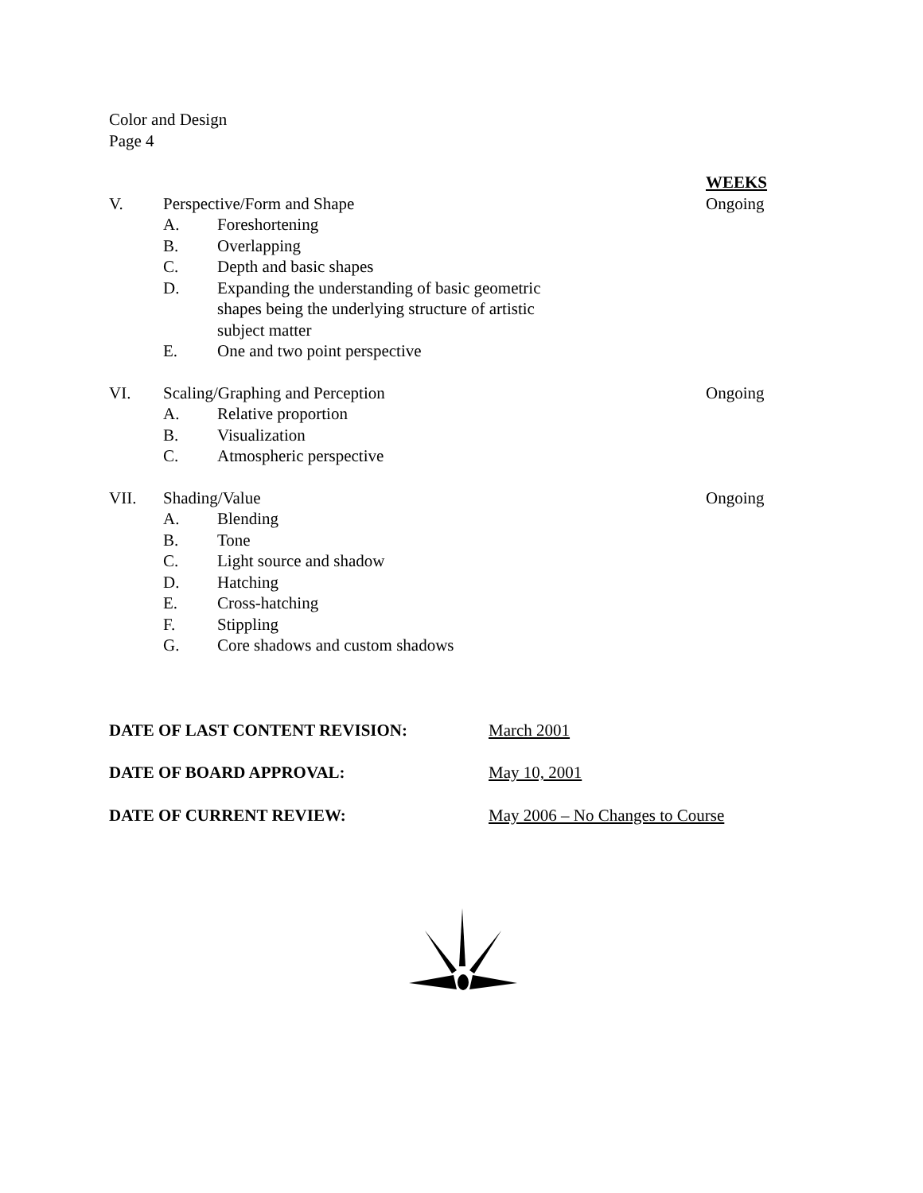Color and Design
Page 4
WEEKS
V. Perspective/Form and Shape Ongoing
A. Foreshortening
B. Overlapping
C. Depth and basic shapes
D. Expanding the understanding of basic geometric shapes being the underlying structure of artistic subject matter
E. One and two point perspective
VI. Scaling/Graphing and Perception
Ongoing
A. Relative proportion
B. Visualization
C. Atmospheric perspective
VII. Shading/Value Ongoing
A. Blending
B. Tone
C. Light source and shadow
D. Hatching
E. Cross-hatching
F. Stippling
G. Core shadows and custom shadows
DATE OF LAST CONTENT REVISION: March 2001
DATE OF BOARD APPROVAL: May 10, 2001
DATE OF CURRENT REVIEW: May 2006 – No Changes to Course